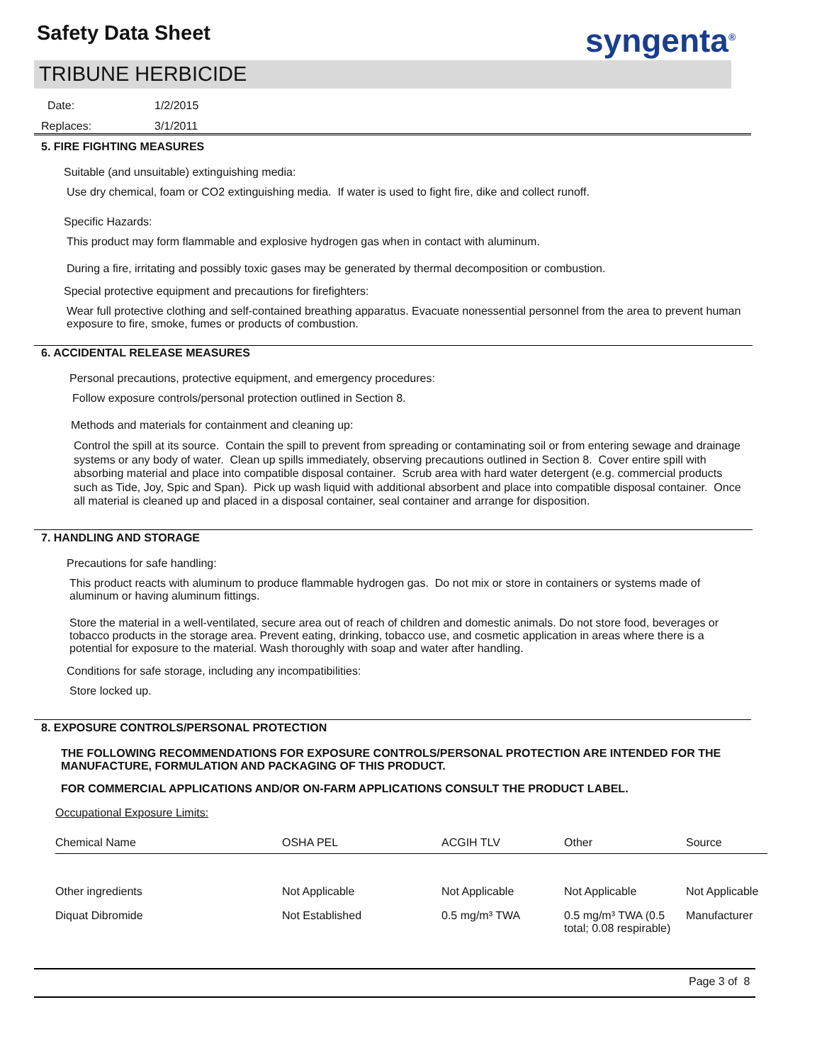Safety Data Sheet syngenta<sup>®</sup>
TRIBUNE HERBICIDE
Date: 1/2/2015
Replaces: 3/1/2011
5. FIRE FIGHTING MEASURES
Suitable (and unsuitable) extinguishing media:
Use dry chemical, foam or CO2 extinguishing media. If water is used to fight fire, dike and collect runoff.
Specific Hazards:
This product may form flammable and explosive hydrogen gas when in contact with aluminum.
During a fire, irritating and possibly toxic gases may be generated by thermal decomposition or combustion.
Special protective equipment and precautions for firefighters:
Wear full protective clothing and self-contained breathing apparatus. Evacuate nonessential personnel from the area to prevent human exposure to fire, smoke, fumes or products of combustion.
6. ACCIDENTAL RELEASE MEASURES
Personal precautions, protective equipment, and emergency procedures:
Follow exposure controls/personal protection outlined in Section 8.
Methods and materials for containment and cleaning up:
Control the spill at its source. Contain the spill to prevent from spreading or contaminating soil or from entering sewage and drainage systems or any body of water. Clean up spills immediately, observing precautions outlined in Section 8. Cover entire spill with absorbing material and place into compatible disposal container. Scrub area with hard water detergent (e.g. commercial products such as Tide, Joy, Spic and Span). Pick up wash liquid with additional absorbent and place into compatible disposal container. Once all material is cleaned up and placed in a disposal container, seal container and arrange for disposition.
7. HANDLING AND STORAGE
Precautions for safe handling:
This product reacts with aluminum to produce flammable hydrogen gas. Do not mix or store in containers or systems made of aluminum or having aluminum fittings.
Store the material in a well-ventilated, secure area out of reach of children and domestic animals. Do not store food, beverages or tobacco products in the storage area. Prevent eating, drinking, tobacco use, and cosmetic application in areas where there is a potential for exposure to the material. Wash thoroughly with soap and water after handling.
Conditions for safe storage, including any incompatibilities:
Store locked up.
8. EXPOSURE CONTROLS/PERSONAL PROTECTION
THE FOLLOWING RECOMMENDATIONS FOR EXPOSURE CONTROLS/PERSONAL PROTECTION ARE INTENDED FOR THE MANUFACTURE, FORMULATION AND PACKAGING OF THIS PRODUCT.
FOR COMMERCIAL APPLICATIONS AND/OR ON-FARM APPLICATIONS CONSULT THE PRODUCT LABEL.
Occupational Exposure Limits:
| Chemical Name | OSHA PEL | ACGIH TLV | Other | Source |
| --- | --- | --- | --- | --- |
| Other ingredients | Not Applicable | Not Applicable | Not Applicable | Not Applicable |
| Diquat Dibromide | Not Established | 0.5 mg/m³ TWA | 0.5 mg/m³ TWA (0.5 total; 0.08 respirable) | Manufacturer |
Page 3 of 8